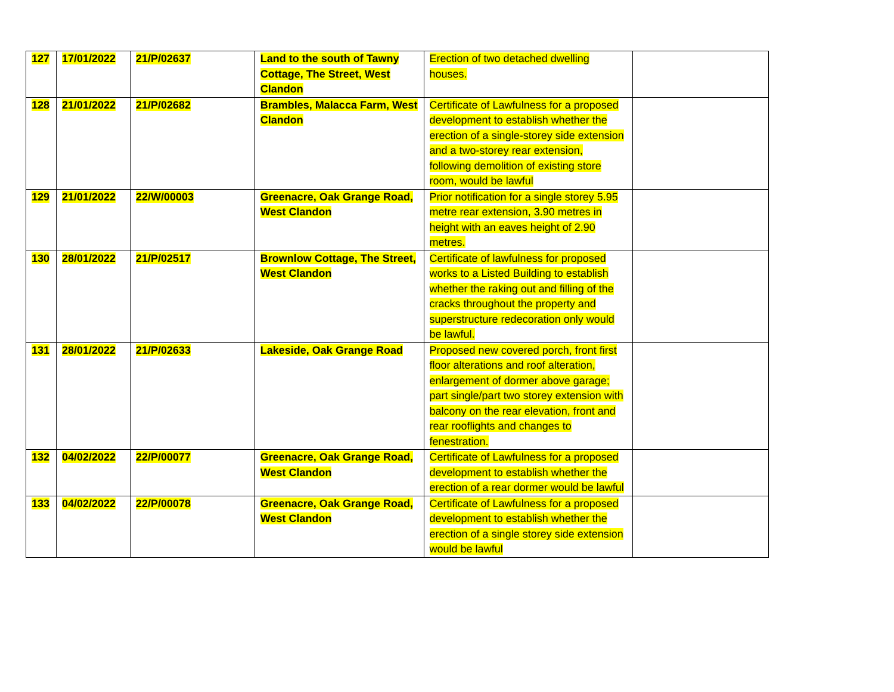| 127 | 17/01/2022 | 21/P/02637 | Land to the south of Tawny Cottage, The Street, West Clandon | Erection of two detached dwelling houses. | |
| 128 | 21/01/2022 | 21/P/02682 | Brambles, Malacca Farm, West Clandon | Certificate of Lawfulness for a proposed development to establish whether the erection of a single-storey side extension and a two-storey rear extension, following demolition of existing store room, would be lawful | |
| 129 | 21/01/2022 | 22/W/00003 | Greenacre, Oak Grange Road, West Clandon | Prior notification for a single storey 5.95 metre rear extension, 3.90 metres in height with an eaves height of 2.90 metres. | |
| 130 | 28/01/2022 | 21/P/02517 | Brownlow Cottage, The Street, West Clandon | Certificate of lawfulness for proposed works to a Listed Building to establish whether the raking out and filling of the cracks throughout the property and superstructure redecoration only would be lawful. | |
| 131 | 28/01/2022 | 21/P/02633 | Lakeside, Oak Grange Road | Proposed new covered porch, front first floor alterations and roof alteration, enlargement of dormer above garage; part single/part two storey extension with balcony on the rear elevation, front and rear rooflights and changes to fenestration. | |
| 132 | 04/02/2022 | 22/P/00077 | Greenacre, Oak Grange Road, West Clandon | Certificate of Lawfulness for a proposed development to establish whether the erection of a rear dormer would be lawful | |
| 133 | 04/02/2022 | 22/P/00078 | Greenacre, Oak Grange Road, West Clandon | Certificate of Lawfulness for a proposed development to establish whether the erection of a single storey side extension would be lawful | |